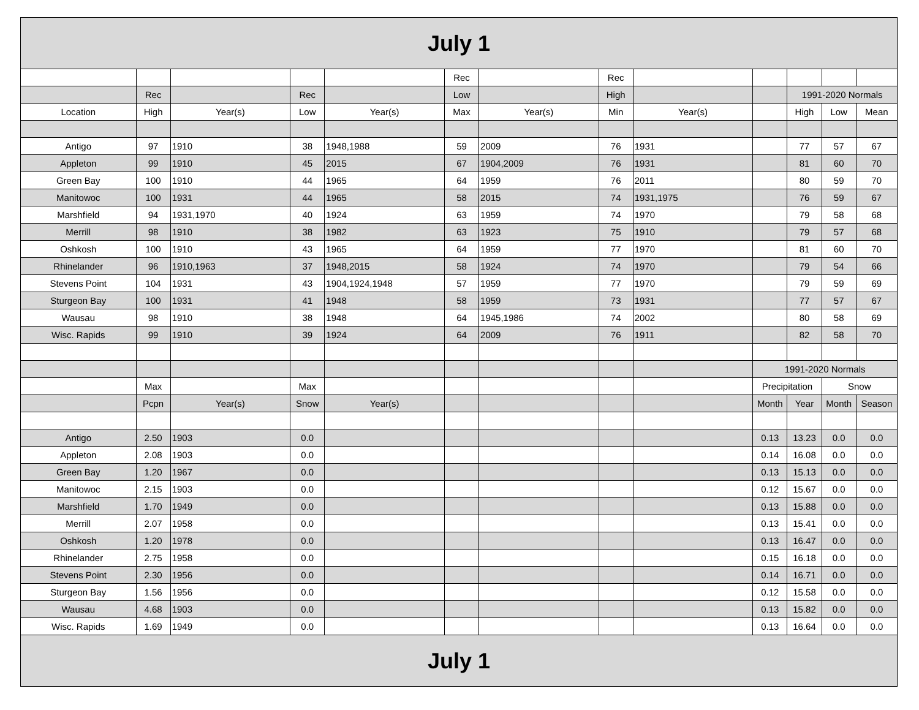| July 1 | | | | | | | | | | | | |
| --- | --- | --- | --- | --- | --- | --- | --- | --- | --- | --- | --- | --- |
| | | | | | Rec | | Rec | | | | | |
| | Rec | | Rec | | Low | | High | | | 1991-2020 Normals | | |
| Location | High | Year(s) | Low | Year(s) | Max | Year(s) | Min | Year(s) | | High | Low | Mean |
| Antigo | 97 | 1910 | 38 | 1948,1988 | 59 | 2009 | 76 | 1931 | | 77 | 57 | 67 |
| Appleton | 99 | 1910 | 45 | 2015 | 67 | 1904,2009 | 76 | 1931 | | 81 | 60 | 70 |
| Green Bay | 100 | 1910 | 44 | 1965 | 64 | 1959 | 76 | 2011 | | 80 | 59 | 70 |
| Manitowoc | 100 | 1931 | 44 | 1965 | 58 | 2015 | 74 | 1931,1975 | | 76 | 59 | 67 |
| Marshfield | 94 | 1931,1970 | 40 | 1924 | 63 | 1959 | 74 | 1970 | | 79 | 58 | 68 |
| Merrill | 98 | 1910 | 38 | 1982 | 63 | 1923 | 75 | 1910 | | 79 | 57 | 68 |
| Oshkosh | 100 | 1910 | 43 | 1965 | 64 | 1959 | 77 | 1970 | | 81 | 60 | 70 |
| Rhinelander | 96 | 1910,1963 | 37 | 1948,2015 | 58 | 1924 | 74 | 1970 | | 79 | 54 | 66 |
| Stevens Point | 104 | 1931 | 43 | 1904,1924,1948 | 57 | 1959 | 77 | 1970 | | 79 | 59 | 69 |
| Sturgeon Bay | 100 | 1931 | 41 | 1948 | 58 | 1959 | 73 | 1931 | | 77 | 57 | 67 |
| Wausau | 98 | 1910 | 38 | 1948 | 64 | 1945,1986 | 74 | 2002 | | 80 | 58 | 69 |
| Wisc. Rapids | 99 | 1910 | 39 | 1924 | 64 | 2009 | 76 | 1911 | | 82 | 58 | 70 |
| | | | | | | | | | 1991-2020 Normals | | | |
| | Max | | Max | | | | | | Precipitation | | Snow | |
| | Pcpn | Year(s) | Snow | Year(s) | | | | | Month | Year | Month | Season |
| Antigo | 2.50 | 1903 | 0.0 | | | | | | 0.13 | 13.23 | 0.0 | 0.0 |
| Appleton | 2.08 | 1903 | 0.0 | | | | | | 0.14 | 16.08 | 0.0 | 0.0 |
| Green Bay | 1.20 | 1967 | 0.0 | | | | | | 0.13 | 15.13 | 0.0 | 0.0 |
| Manitowoc | 2.15 | 1903 | 0.0 | | | | | | 0.12 | 15.67 | 0.0 | 0.0 |
| Marshfield | 1.70 | 1949 | 0.0 | | | | | | 0.13 | 15.88 | 0.0 | 0.0 |
| Merrill | 2.07 | 1958 | 0.0 | | | | | | 0.13 | 15.41 | 0.0 | 0.0 |
| Oshkosh | 1.20 | 1978 | 0.0 | | | | | | 0.13 | 16.47 | 0.0 | 0.0 |
| Rhinelander | 2.75 | 1958 | 0.0 | | | | | | 0.15 | 16.18 | 0.0 | 0.0 |
| Stevens Point | 2.30 | 1956 | 0.0 | | | | | | 0.14 | 16.71 | 0.0 | 0.0 |
| Sturgeon Bay | 1.56 | 1956 | 0.0 | | | | | | 0.12 | 15.58 | 0.0 | 0.0 |
| Wausau | 4.68 | 1903 | 0.0 | | | | | | 0.13 | 15.82 | 0.0 | 0.0 |
| Wisc. Rapids | 1.69 | 1949 | 0.0 | | | | | | 0.13 | 16.64 | 0.0 | 0.0 |
| July 1 | | | | | | | | | | | | |